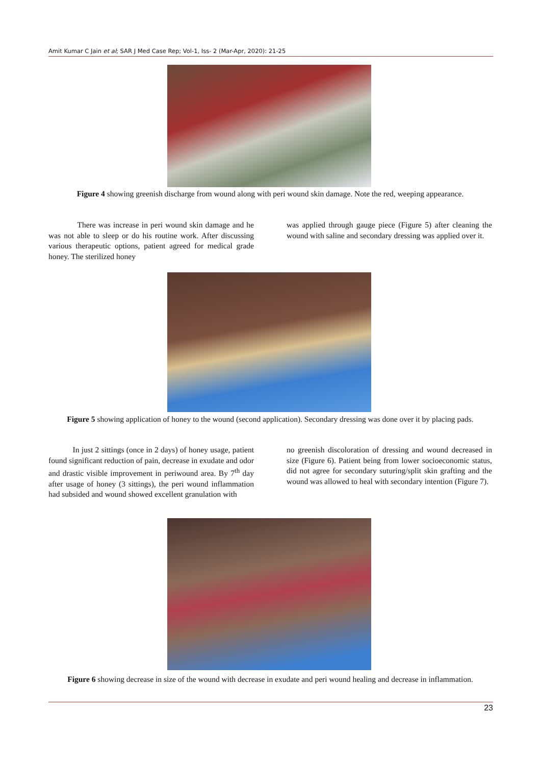Amit Kumar C Jain et al; SAR J Med Case Rep; Vol-1, Iss- 2 (Mar-Apr, 2020): 21-25
Figure 4 showing greenish discharge from wound along with peri wound skin damage. Note the red, weeping appearance.
There was increase in peri wound skin damage and he was not able to sleep or do his routine work. After discussing various therapeutic options, patient agreed for medical grade honey. The sterilized honey
was applied through gauge piece (Figure 5) after cleaning the wound with saline and secondary dressing was applied over it.
Figure 5 showing application of honey to the wound (second application). Secondary dressing was done over it by placing pads.
In just 2 sittings (once in 2 days) of honey usage, patient found significant reduction of pain, decrease in exudate and odor and drastic visible improvement in periwound area. By 7<sup>th</sup> day after usage of honey (3 sittings), the peri wound inflammation had subsided and wound showed excellent granulation with
no greenish discoloration of dressing and wound decreased in size (Figure 6). Patient being from lower socioeconomic status, did not agree for secondary suturing/split skin grafting and the wound was allowed to heal with secondary intention (Figure 7).
Figure 6 showing decrease in size of the wound with decrease in exudate and peri wound healing and decrease in inflammation.
23